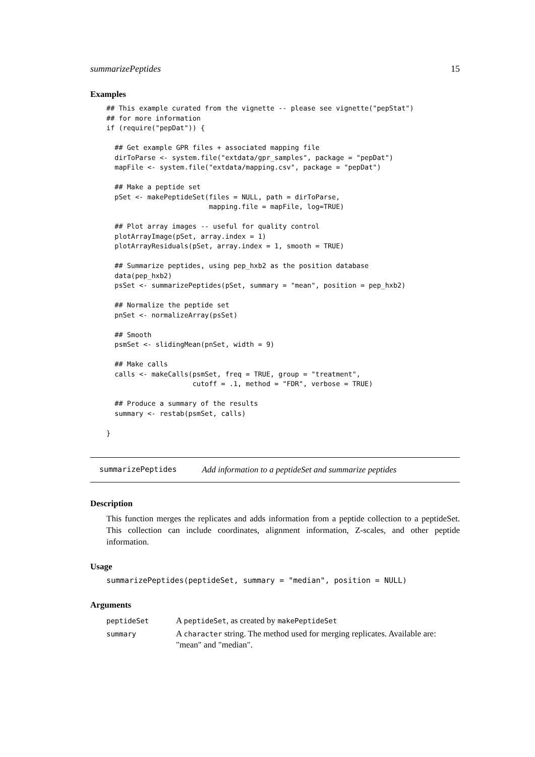summarizePeptides 15
Examples
## This example curated from the vignette -- please see vignette("pepStat")
## for more information
if (require("pepDat")) {

  ## Get example GPR files + associated mapping file
  dirToParse <- system.file("extdata/gpr_samples", package = "pepDat")
  mapFile <- system.file("extdata/mapping.csv", package = "pepDat")

  ## Make a peptide set
  pSet <- makePeptideSet(files = NULL, path = dirToParse,
                         mapping.file = mapFile, log=TRUE)

  ## Plot array images -- useful for quality control
  plotArrayImage(pSet, array.index = 1)
  plotArrayResiduals(pSet, array.index = 1, smooth = TRUE)

  ## Summarize peptides, using pep_hxb2 as the position database
  data(pep_hxb2)
  psSet <- summarizePeptides(pSet, summary = "mean", position = pep_hxb2)

  ## Normalize the peptide set
  pnSet <- normalizeArray(psSet)

  ## Smooth
  psmSet <- slidingMean(pnSet, width = 9)

  ## Make calls
  calls <- makeCalls(psmSet, freq = TRUE, group = "treatment",
                     cutoff = .1, method = "FDR", verbose = TRUE)

  ## Produce a summary of the results
  summary <- restab(psmSet, calls)

}
summarizePeptides Add information to a peptideSet and summarize peptides
Description
This function merges the replicates and adds information from a peptide collection to a peptideSet. This collection can include coordinates, alignment information, Z-scales, and other peptide information.
Usage
summarizePeptides(peptideSet, summary = "median", position = NULL)
Arguments
| peptideSet | A peptideSet , as created by makePeptideSet |
| summary | A character string. The method used for merging replicates. Available are: "mean" and "median". |